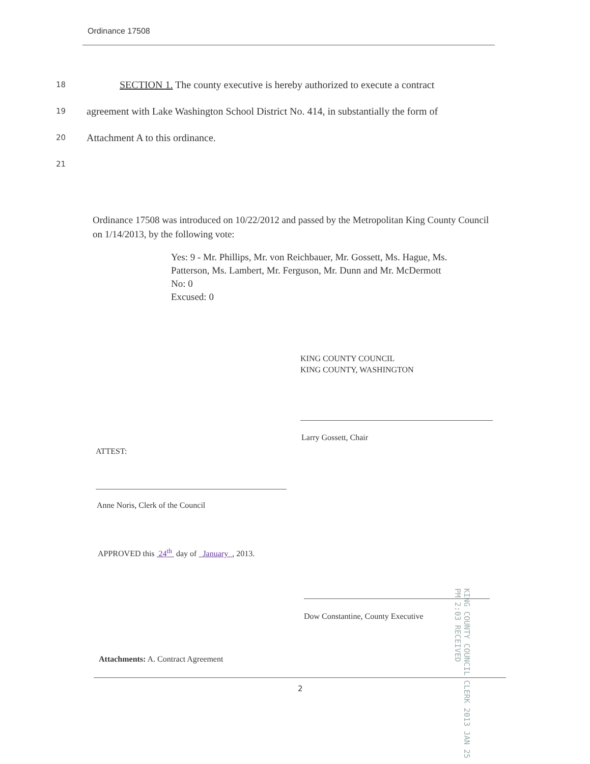Ordinance 17508
18 SECTION 1. The county executive is hereby authorized to execute a contract
19 agreement with Lake Washington School District No. 414, in substantially the form of
20 Attachment A to this ordinance.
21
Ordinance 17508 was introduced on 10/22/2012 and passed by the Metropolitan King County Council on 1/14/2013, by the following vote:
Yes: 9 - Mr. Phillips, Mr. von Reichbauer, Mr. Gossett, Ms. Hague, Ms. Patterson, Ms. Lambert, Mr. Ferguson, Mr. Dunn and Mr. McDermott
No: 0
Excused: 0
KING COUNTY COUNCIL
KING COUNTY, WASHINGTON
Larry Gossett, Chair
ATTEST:
Anne Noris, Clerk of the Council
APPROVED this 24<sup>th</sup> day of January , 2013.
Dow Constantine, County Executive
Attachments: A. Contract Agreement
KING COUNTY COUNCIL CLERK 2013 JAN 25 PM 2:03 RECEIVED
2